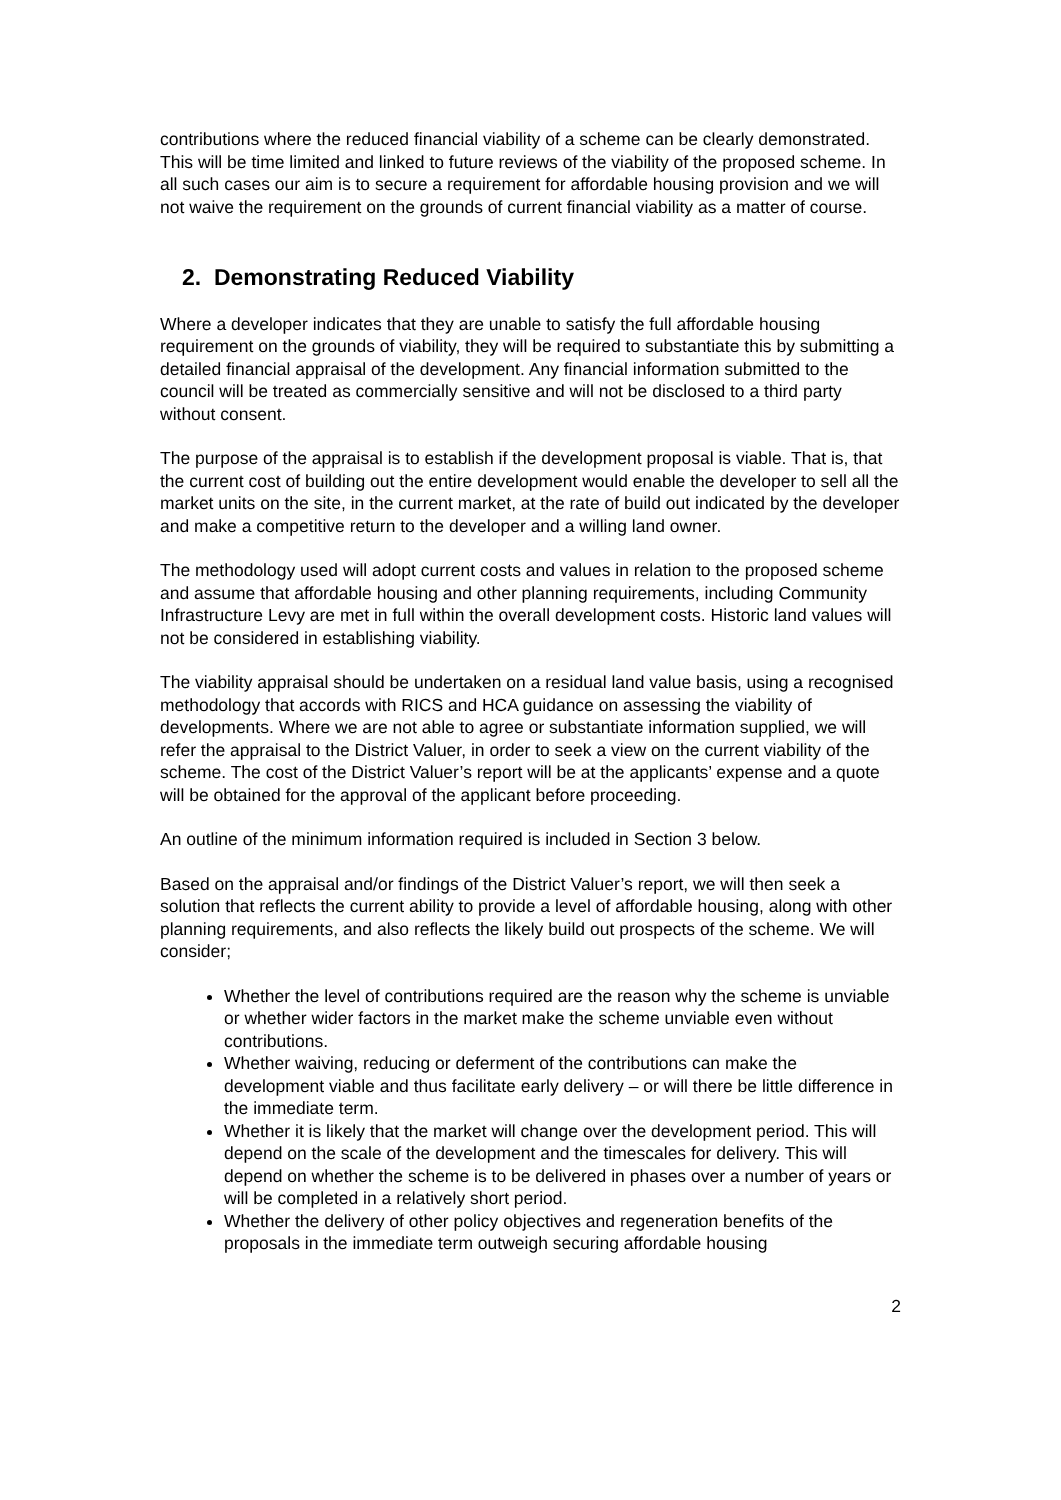contributions where the reduced financial viability of a scheme can be clearly demonstrated. This will be time limited and linked to future reviews of the viability of the proposed scheme. In all such cases our aim is to secure a requirement for affordable housing provision and we will not waive the requirement on the grounds of current financial viability as a matter of course.
2. Demonstrating Reduced Viability
Where a developer indicates that they are unable to satisfy the full affordable housing requirement on the grounds of viability, they will be required to substantiate this by submitting a detailed financial appraisal of the development. Any financial information submitted to the council will be treated as commercially sensitive and will not be disclosed to a third party without consent.
The purpose of the appraisal is to establish if the development proposal is viable. That is, that the current cost of building out the entire development would enable the developer to sell all the market units on the site, in the current market, at the rate of build out indicated by the developer and make a competitive return to the developer and a willing land owner.
The methodology used will adopt current costs and values in relation to the proposed scheme and assume that affordable housing and other planning requirements, including Community Infrastructure Levy are met in full within the overall development costs. Historic land values will not be considered in establishing viability.
The viability appraisal should be undertaken on a residual land value basis, using a recognised methodology that accords with RICS and HCA guidance on assessing the viability of developments. Where we are not able to agree or substantiate information supplied, we will refer the appraisal to the District Valuer, in order to seek a view on the current viability of the scheme. The cost of the District Valuer’s report will be at the applicants’ expense and a quote will be obtained for the approval of the applicant before proceeding.
An outline of the minimum information required is included in Section 3 below.
Based on the appraisal and/or findings of the District Valuer’s report, we will then seek a solution that reflects the current ability to provide a level of affordable housing, along with other planning requirements, and also reflects the likely build out prospects of the scheme. We will consider;
Whether the level of contributions required are the reason why the scheme is unviable or whether wider factors in the market make the scheme unviable even without contributions.
Whether waiving, reducing or deferment of the contributions can make the development viable and thus facilitate early delivery – or will there be little difference in the immediate term.
Whether it is likely that the market will change over the development period. This will depend on the scale of the development and the timescales for delivery. This will depend on whether the scheme is to be delivered in phases over a number of years or will be completed in a relatively short period.
Whether the delivery of other policy objectives and regeneration benefits of the proposals in the immediate term outweigh securing affordable housing
2